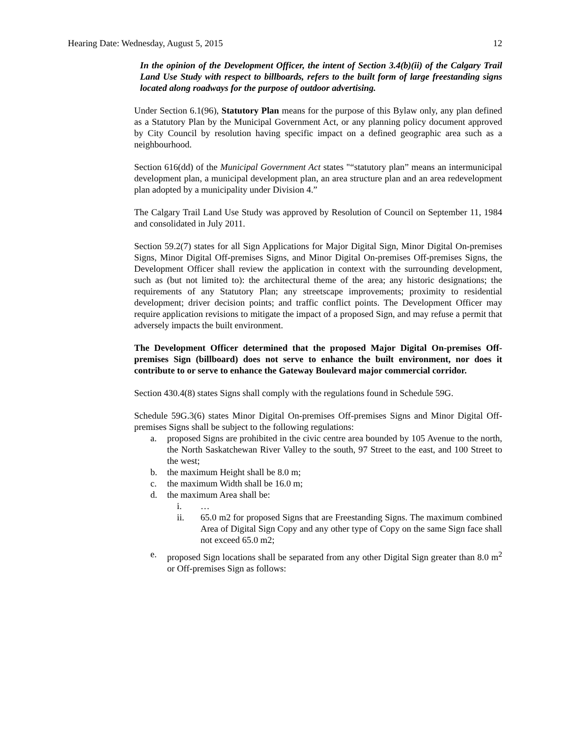Hearing Date: Wednesday, August 5, 2015 12
In the opinion of the Development Officer, the intent of Section 3.4(b)(ii) of the Calgary Trail Land Use Study with respect to billboards, refers to the built form of large freestanding signs located along roadways for the purpose of outdoor advertising.
Under Section 6.1(96), Statutory Plan means for the purpose of this Bylaw only, any plan defined as a Statutory Plan by the Municipal Government Act, or any planning policy document approved by City Council by resolution having specific impact on a defined geographic area such as a neighbourhood.
Section 616(dd) of the Municipal Government Act states "“statutory plan” means an intermunicipal development plan, a municipal development plan, an area structure plan and an area redevelopment plan adopted by a municipality under Division 4.”
The Calgary Trail Land Use Study was approved by Resolution of Council on September 11, 1984 and consolidated in July 2011.
Section 59.2(7) states for all Sign Applications for Major Digital Sign, Minor Digital On-premises Signs, Minor Digital Off-premises Signs, and Minor Digital On-premises Off-premises Signs, the Development Officer shall review the application in context with the surrounding development, such as (but not limited to): the architectural theme of the area; any historic designations; the requirements of any Statutory Plan; any streetscape improvements; proximity to residential development; driver decision points; and traffic conflict points. The Development Officer may require application revisions to mitigate the impact of a proposed Sign, and may refuse a permit that adversely impacts the built environment.
The Development Officer determined that the proposed Major Digital On-premises Off-premises Sign (billboard) does not serve to enhance the built environment, nor does it contribute to or serve to enhance the Gateway Boulevard major commercial corridor.
Section 430.4(8) states Signs shall comply with the regulations found in Schedule 59G.
Schedule 59G.3(6) states Minor Digital On-premises Off-premises Signs and Minor Digital Off-premises Signs shall be subject to the following regulations:
a. proposed Signs are prohibited in the civic centre area bounded by 105 Avenue to the north, the North Saskatchewan River Valley to the south, 97 Street to the east, and 100 Street to the west;
b. the maximum Height shall be 8.0 m;
c. the maximum Width shall be 16.0 m;
d. the maximum Area shall be:
i. …
ii. 65.0 m2 for proposed Signs that are Freestanding Signs. The maximum combined Area of Digital Sign Copy and any other type of Copy on the same Sign face shall not exceed 65.0 m2;
e. proposed Sign locations shall be separated from any other Digital Sign greater than 8.0 m<sup>2</sup> or Off-premises Sign as follows: